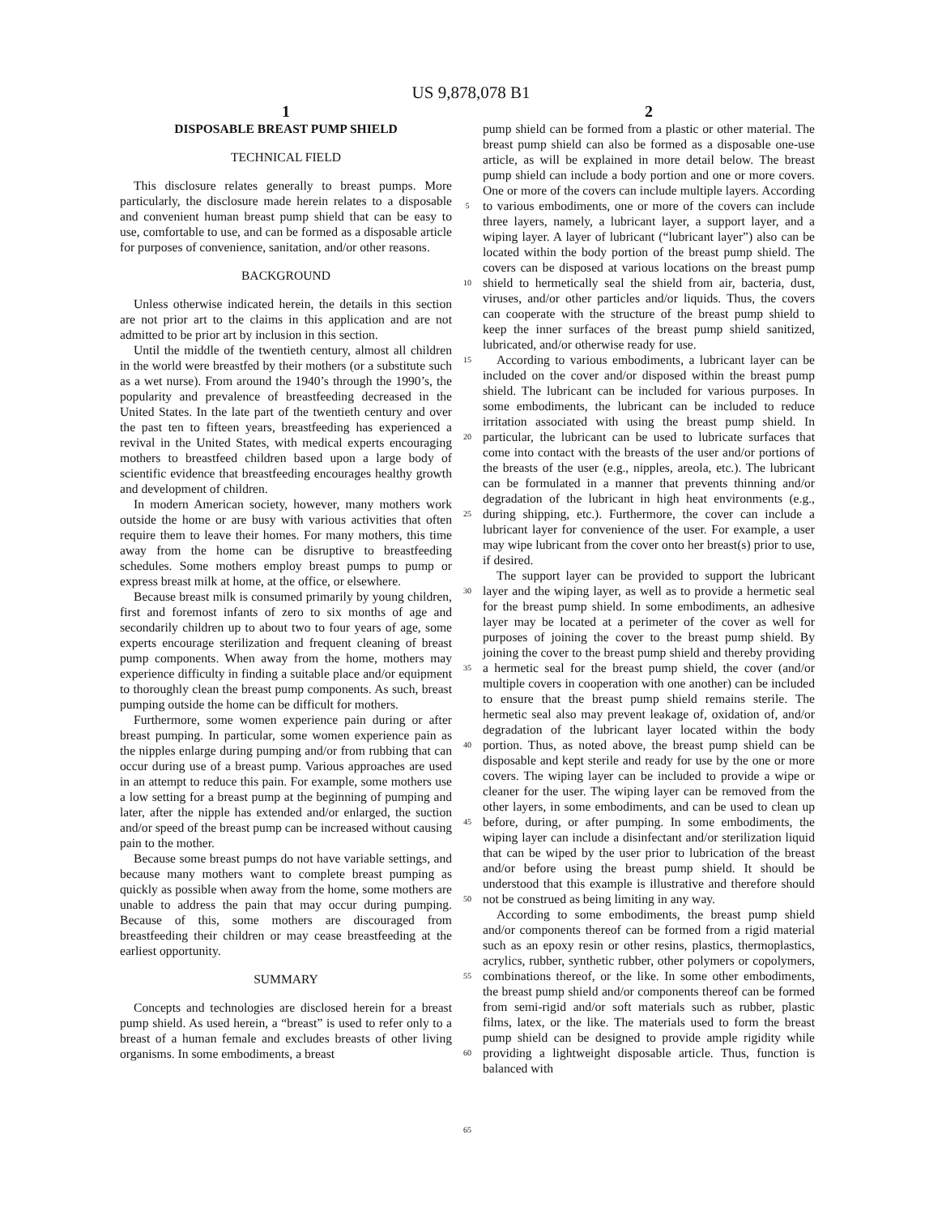US 9,878,078 B1
1
DISPOSABLE BREAST PUMP SHIELD
TECHNICAL FIELD
This disclosure relates generally to breast pumps. More particularly, the disclosure made herein relates to a disposable and convenient human breast pump shield that can be easy to use, comfortable to use, and can be formed as a disposable article for purposes of convenience, sanitation, and/or other reasons.
BACKGROUND
Unless otherwise indicated herein, the details in this section are not prior art to the claims in this application and are not admitted to be prior art by inclusion in this section.
Until the middle of the twentieth century, almost all children in the world were breastfed by their mothers (or a substitute such as a wet nurse). From around the 1940’s through the 1990’s, the popularity and prevalence of breastfeeding decreased in the United States. In the late part of the twentieth century and over the past ten to fifteen years, breastfeeding has experienced a revival in the United States, with medical experts encouraging mothers to breastfeed children based upon a large body of scientific evidence that breastfeeding encourages healthy growth and development of children.
In modern American society, however, many mothers work outside the home or are busy with various activities that often require them to leave their homes. For many mothers, this time away from the home can be disruptive to breastfeeding schedules. Some mothers employ breast pumps to pump or express breast milk at home, at the office, or elsewhere.
Because breast milk is consumed primarily by young children, first and foremost infants of zero to six months of age and secondarily children up to about two to four years of age, some experts encourage sterilization and frequent cleaning of breast pump components. When away from the home, mothers may experience difficulty in finding a suitable place and/or equipment to thoroughly clean the breast pump components. As such, breast pumping outside the home can be difficult for mothers.
Furthermore, some women experience pain during or after breast pumping. In particular, some women experience pain as the nipples enlarge during pumping and/or from rubbing that can occur during use of a breast pump. Various approaches are used in an attempt to reduce this pain. For example, some mothers use a low setting for a breast pump at the beginning of pumping and later, after the nipple has extended and/or enlarged, the suction and/or speed of the breast pump can be increased without causing pain to the mother.
Because some breast pumps do not have variable settings, and because many mothers want to complete breast pumping as quickly as possible when away from the home, some mothers are unable to address the pain that may occur during pumping. Because of this, some mothers are discouraged from breastfeeding their children or may cease breastfeeding at the earliest opportunity.
SUMMARY
Concepts and technologies are disclosed herein for a breast pump shield. As used herein, a “breast” is used to refer only to a breast of a human female and excludes breasts of other living organisms. In some embodiments, a breast
5
10
15
20
25
30
35
40
45
50
55
60
65
2
pump shield can be formed from a plastic or other material. The breast pump shield can also be formed as a disposable one-use article, as will be explained in more detail below. The breast pump shield can include a body portion and one or more covers. One or more of the covers can include multiple layers. According to various embodiments, one or more of the covers can include three layers, namely, a lubricant layer, a support layer, and a wiping layer. A layer of lubricant (“lubricant layer”) also can be located within the body portion of the breast pump shield. The covers can be disposed at various locations on the breast pump shield to hermetically seal the shield from air, bacteria, dust, viruses, and/or other particles and/or liquids. Thus, the covers can cooperate with the structure of the breast pump shield to keep the inner surfaces of the breast pump shield sanitized, lubricated, and/or otherwise ready for use.
According to various embodiments, a lubricant layer can be included on the cover and/or disposed within the breast pump shield. The lubricant can be included for various purposes. In some embodiments, the lubricant can be included to reduce irritation associated with using the breast pump shield. In particular, the lubricant can be used to lubricate surfaces that come into contact with the breasts of the user and/or portions of the breasts of the user (e.g., nipples, areola, etc.). The lubricant can be formulated in a manner that prevents thinning and/or degradation of the lubricant in high heat environments (e.g., during shipping, etc.). Furthermore, the cover can include a lubricant layer for convenience of the user. For example, a user may wipe lubricant from the cover onto her breast(s) prior to use, if desired.
The support layer can be provided to support the lubricant layer and the wiping layer, as well as to provide a hermetic seal for the breast pump shield. In some embodiments, an adhesive layer may be located at a perimeter of the cover as well for purposes of joining the cover to the breast pump shield. By joining the cover to the breast pump shield and thereby providing a hermetic seal for the breast pump shield, the cover (and/or multiple covers in cooperation with one another) can be included to ensure that the breast pump shield remains sterile. The hermetic seal also may prevent leakage of, oxidation of, and/or degradation of the lubricant layer located within the body portion. Thus, as noted above, the breast pump shield can be disposable and kept sterile and ready for use by the one or more covers. The wiping layer can be included to provide a wipe or cleaner for the user. The wiping layer can be removed from the other layers, in some embodiments, and can be used to clean up before, during, or after pumping. In some embodiments, the wiping layer can include a disinfectant and/or sterilization liquid that can be wiped by the user prior to lubrication of the breast and/or before using the breast pump shield. It should be understood that this example is illustrative and therefore should not be construed as being limiting in any way.
According to some embodiments, the breast pump shield and/or components thereof can be formed from a rigid material such as an epoxy resin or other resins, plastics, thermoplastics, acrylics, rubber, synthetic rubber, other polymers or copolymers, combinations thereof, or the like. In some other embodiments, the breast pump shield and/or components thereof can be formed from semi-rigid and/or soft materials such as rubber, plastic films, latex, or the like. The materials used to form the breast pump shield can be designed to provide ample rigidity while providing a lightweight disposable article. Thus, function is balanced with